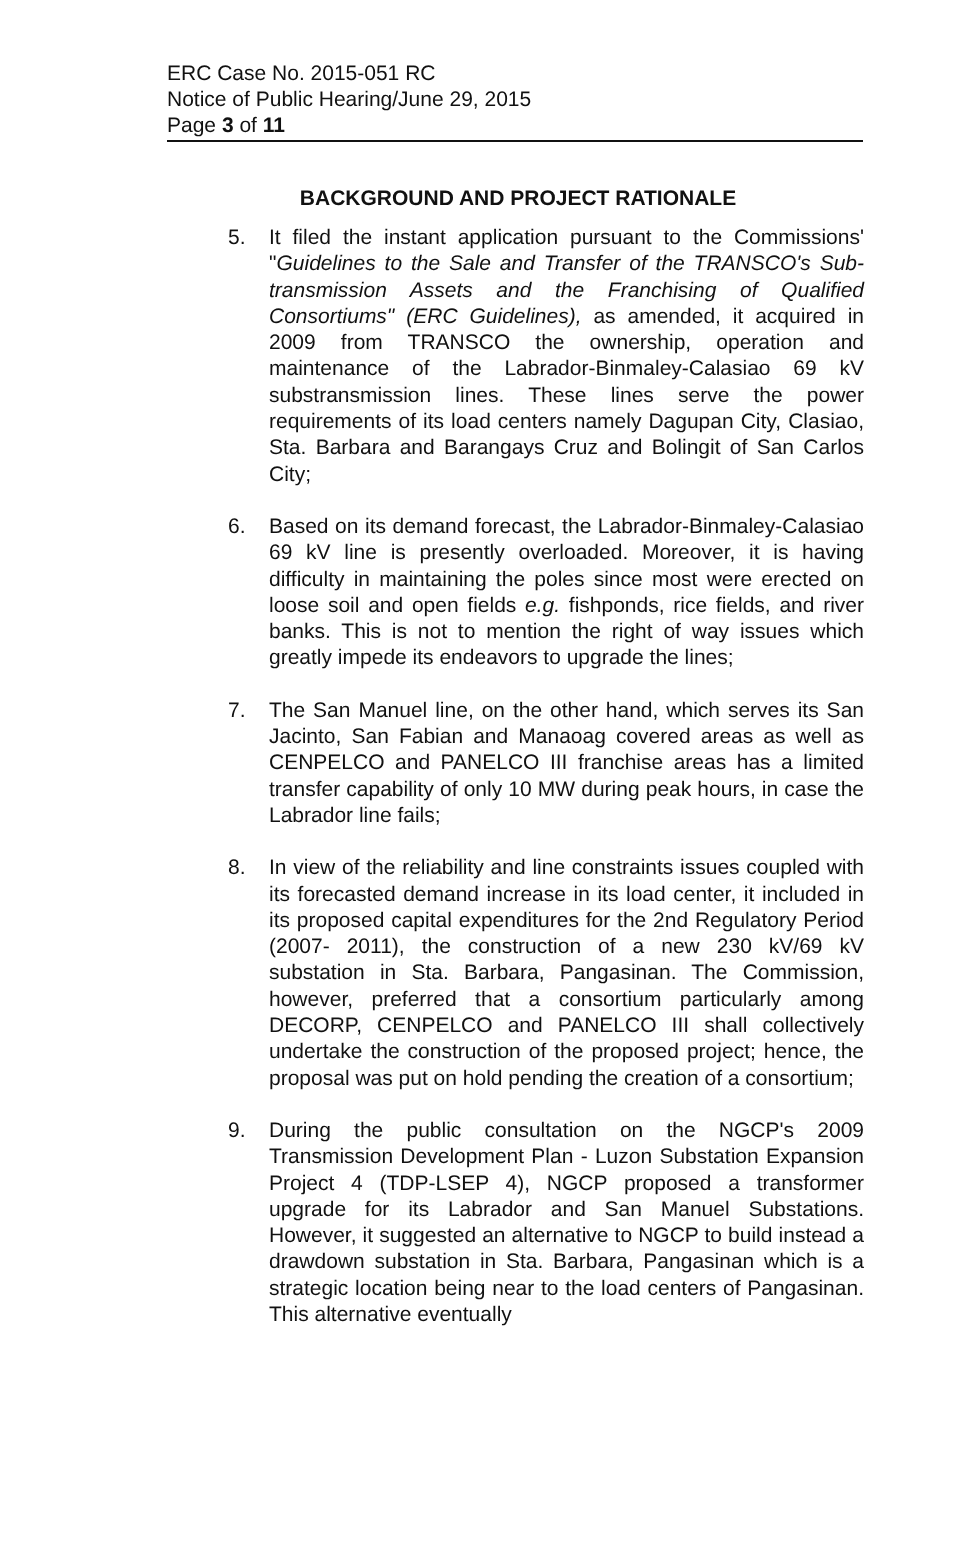ERC Case No. 2015-051 RC
Notice of Public Hearing/June 29, 2015
Page 3 of 11
BACKGROUND AND PROJECT RATIONALE
5. It filed the instant application pursuant to the Commissions' "Guidelines to the Sale and Transfer of the TRANSCO's Sub-transmission Assets and the Franchising of Qualified Consortiums" (ERC Guidelines), as amended, it acquired in 2009 from TRANSCO the ownership, operation and maintenance of the Labrador-Binmaley-Calasiao 69 kV substransmission lines. These lines serve the power requirements of its load centers namely Dagupan City, Clasiao, Sta. Barbara and Barangays Cruz and Bolingit of San Carlos City;
6. Based on its demand forecast, the Labrador-Binmaley-Calasiao 69 kV line is presently overloaded. Moreover, it is having difficulty in maintaining the poles since most were erected on loose soil and open fields e.g. fishponds, rice fields, and river banks. This is not to mention the right of way issues which greatly impede its endeavors to upgrade the lines;
7. The San Manuel line, on the other hand, which serves its San Jacinto, San Fabian and Manaoag covered areas as well as CENPELCO and PANELCO III franchise areas has a limited transfer capability of only 10 MW during peak hours, in case the Labrador line fails;
8. In view of the reliability and line constraints issues coupled with its forecasted demand increase in its load center, it included in its proposed capital expenditures for the 2nd Regulatory Period (2007- 2011), the construction of a new 230 kV/69 kV substation in Sta. Barbara, Pangasinan. The Commission, however, preferred that a consortium particularly among DECORP, CENPELCO and PANELCO III shall collectively undertake the construction of the proposed project; hence, the proposal was put on hold pending the creation of a consortium;
9. During the public consultation on the NGCP's 2009 Transmission Development Plan - Luzon Substation Expansion Project 4 (TDP-LSEP 4), NGCP proposed a transformer upgrade for its Labrador and San Manuel Substations. However, it suggested an alternative to NGCP to build instead a drawdown substation in Sta. Barbara, Pangasinan which is a strategic location being near to the load centers of Pangasinan. This alternative eventually